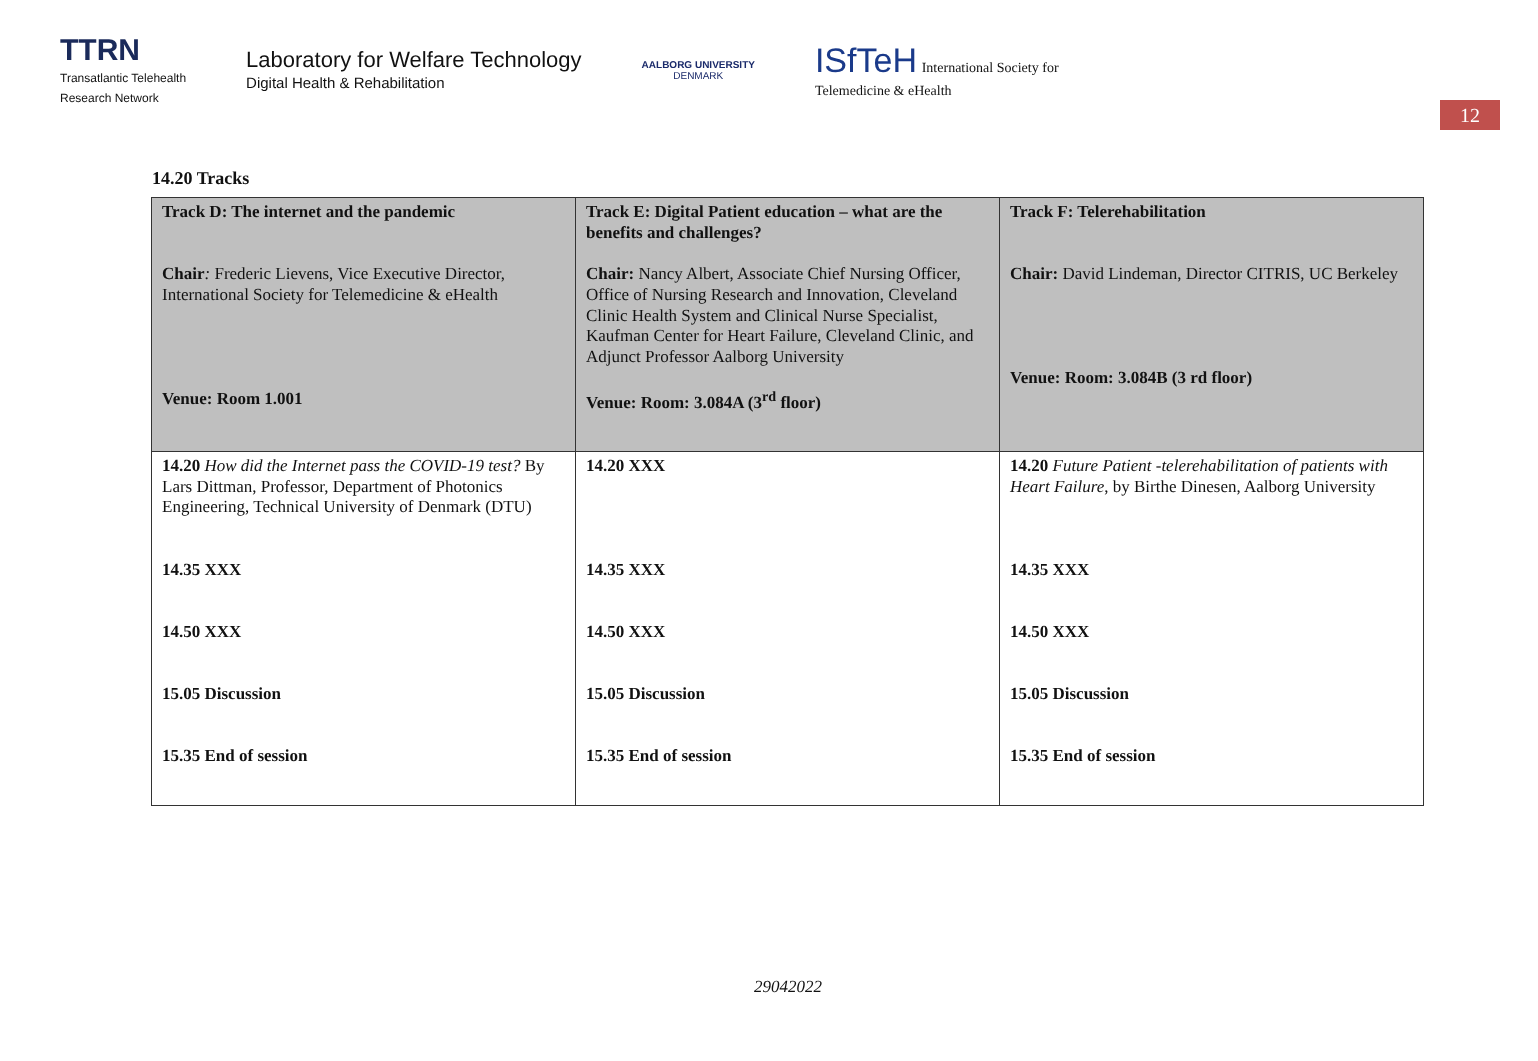TTRN
Transatlantic Telehealth
Research Network
Laboratory for Welfare Technology
Digital Health & Rehabilitation
AALBORG UNIVERSITY
DENMARK
ISfTeH International Society for
Telemedicine & eHealth
12
14.20 Tracks
| Track D: The internet and the pandemic Chair : Frederic Lievens, Vice Executive Director, International Society for Telemedicine & eHealth Venue: Room 1.001 | Track E: Digital Patient education – what are the benefits and challenges? Chair: Nancy Albert, Associate Chief Nursing Officer, Office of Nursing Research and Innovation, Cleveland Clinic Health System and Clinical Nurse Specialist, Kaufman Center for Heart Failure, Cleveland Clinic, and Adjunct Professor Aalborg University Venue: Room: 3.084A (3<sup>rd</sup> floor) | Track F: Telerehabilitation Chair: David Lindeman, Director CITRIS, UC Berkeley Venue: Room: 3.084B (3 rd floor) |
| 14.20 How did the Internet pass the COVID-19 test? By Lars Dittman, Professor, Department of Photonics Engineering, Technical University of Denmark (DTU) 14.35 XXX 14.50 XXX 15.05 Discussion 15.35 End of session | 14.20 XXX 14.35 XXX 14.50 XXX 15.05 Discussion 15.35 End of session | 14.20 Future Patient -telerehabilitation of patients with Heart Failure , by Birthe Dinesen, Aalborg University 14.35 XXX 14.50 XXX 15.05 Discussion 15.35 End of session |
29042022